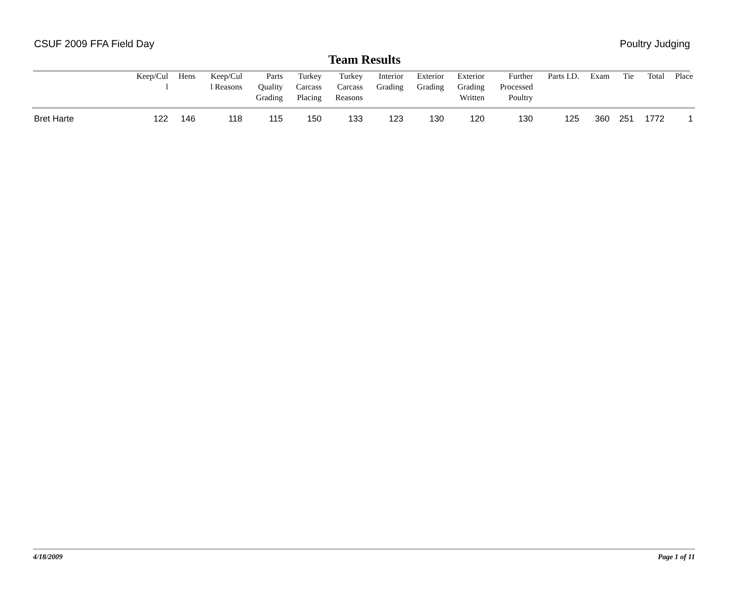CSUF 2009 FFA Field Day Poultry Judging
Team Results
| | Keep/Cul l | Hens | Keep/Cul l Reasons | Parts Quality Grading | Turkey Carcass Placing | Turkey Carcass Reasons | Interior Grading | Exterior Grading | Exterior Grading Written | Further Processed Poultry | Parts I.D. | Exam | Tie | Total | Place |
| --- | --- | --- | --- | --- | --- | --- | --- | --- | --- | --- | --- | --- | --- | --- | --- |
| Bret Harte | 122 | 146 | 118 | 115 | 150 | 133 | 123 | 130 | 120 | 130 | 125 | 360 | 251 | 1772 | 1 |
4/18/2009 Page 1 of 11